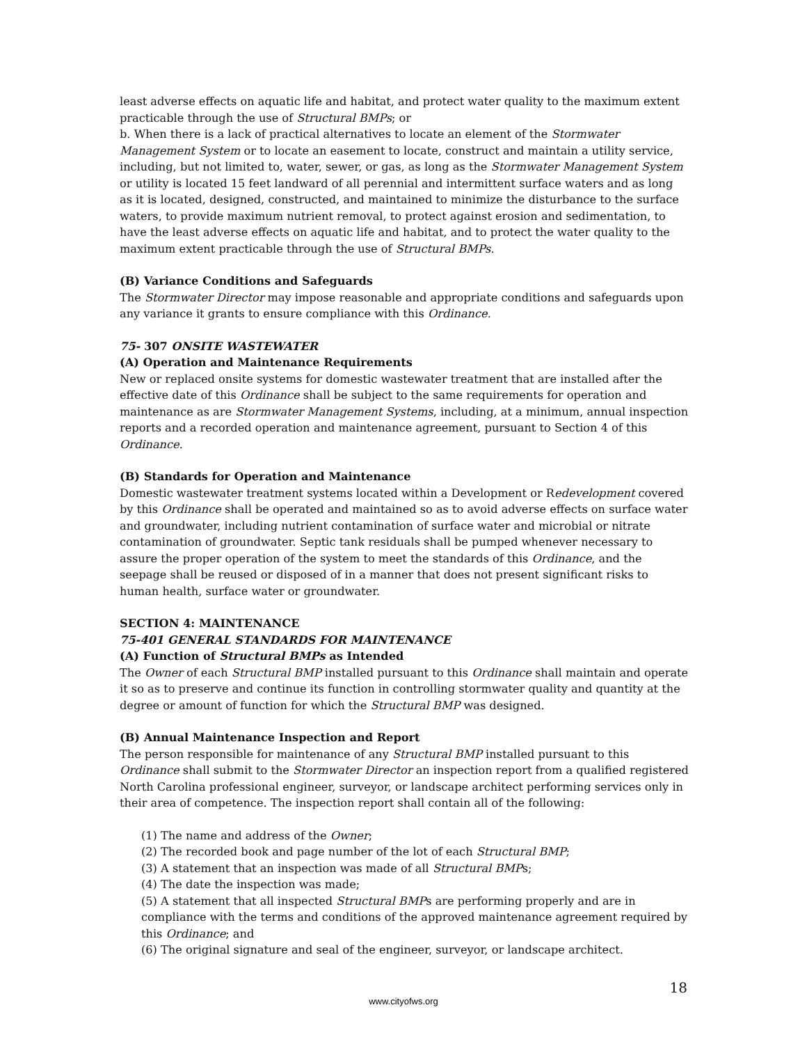least adverse effects on aquatic life and habitat, and protect water quality to the maximum extent practicable through the use of Structural BMPs; or
b. When there is a lack of practical alternatives to locate an element of the Stormwater Management System or to locate an easement to locate, construct and maintain a utility service, including, but not limited to, water, sewer, or gas, as long as the Stormwater Management System or utility is located 15 feet landward of all perennial and intermittent surface waters and as long as it is located, designed, constructed, and maintained to minimize the disturbance to the surface waters, to provide maximum nutrient removal, to protect against erosion and sedimentation, to have the least adverse effects on aquatic life and habitat, and to protect the water quality to the maximum extent practicable through the use of Structural BMPs.
(B) Variance Conditions and Safeguards
The Stormwater Director may impose reasonable and appropriate conditions and safeguards upon any variance it grants to ensure compliance with this Ordinance.
75- 307 ONSITE WASTEWATER
(A) Operation and Maintenance Requirements
New or replaced onsite systems for domestic wastewater treatment that are installed after the effective date of this Ordinance shall be subject to the same requirements for operation and maintenance as are Stormwater Management Systems, including, at a minimum, annual inspection reports and a recorded operation and maintenance agreement, pursuant to Section 4 of this Ordinance.
(B) Standards for Operation and Maintenance
Domestic wastewater treatment systems located within a Development or Redevelopment covered by this Ordinance shall be operated and maintained so as to avoid adverse effects on surface water and groundwater, including nutrient contamination of surface water and microbial or nitrate contamination of groundwater. Septic tank residuals shall be pumped whenever necessary to assure the proper operation of the system to meet the standards of this Ordinance, and the seepage shall be reused or disposed of in a manner that does not present significant risks to human health, surface water or groundwater.
SECTION 4: MAINTENANCE
75-401 GENERAL STANDARDS FOR MAINTENANCE
(A) Function of Structural BMPs as Intended
The Owner of each Structural BMP installed pursuant to this Ordinance shall maintain and operate it so as to preserve and continue its function in controlling stormwater quality and quantity at the degree or amount of function for which the Structural BMP was designed.
(B) Annual Maintenance Inspection and Report
The person responsible for maintenance of any Structural BMP installed pursuant to this Ordinance shall submit to the Stormwater Director an inspection report from a qualified registered North Carolina professional engineer, surveyor, or landscape architect performing services only in their area of competence. The inspection report shall contain all of the following:
(1) The name and address of the Owner;
(2) The recorded book and page number of the lot of each Structural BMP;
(3) A statement that an inspection was made of all Structural BMPs;
(4) The date the inspection was made;
(5) A statement that all inspected Structural BMPs are performing properly and are in compliance with the terms and conditions of the approved maintenance agreement required by this Ordinance; and
(6) The original signature and seal of the engineer, surveyor, or landscape architect.
18
www.cityofws.org